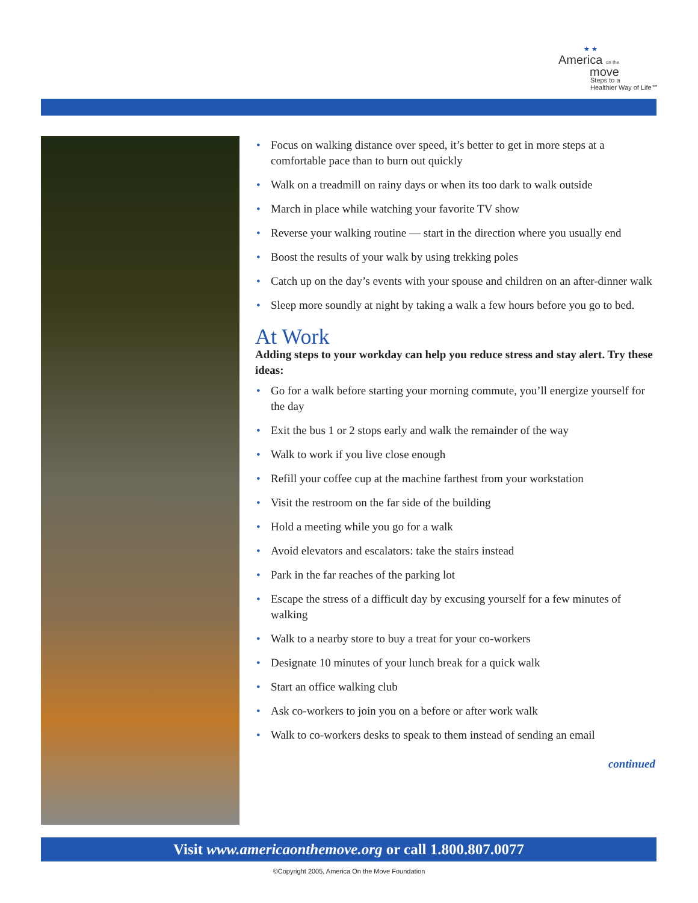★ ★
America on the
move
Steps to a
Healthier Way of Life℠
• Focus on walking distance over speed, it’s better to get in more steps at a comfortable pace than to burn out quickly
• Walk on a treadmill on rainy days or when its too dark to walk outside
• March in place while watching your favorite TV show
• Reverse your walking routine — start in the direction where you usually end
• Boost the results of your walk by using trekking poles
• Catch up on the day’s events with your spouse and children on an after-dinner walk
• Sleep more soundly at night by taking a walk a few hours before you go to bed.
At Work
Adding steps to your workday can help you reduce stress and stay alert. Try these ideas:
• Go for a walk before starting your morning commute, you’ll energize yourself for the day
• Exit the bus 1 or 2 stops early and walk the remainder of the way
• Walk to work if you live close enough
• Refill your coffee cup at the machine farthest from your workstation
• Visit the restroom on the far side of the building
• Hold a meeting while you go for a walk
• Avoid elevators and escalators: take the stairs instead
• Park in the far reaches of the parking lot
• Escape the stress of a difficult day by excusing yourself for a few minutes of walking
• Walk to a nearby store to buy a treat for your co-workers
• Designate 10 minutes of your lunch break for a quick walk
• Start an office walking club
• Ask co-workers to join you on a before or after work walk
• Walk to co-workers desks to speak to them instead of sending an email
continued
Visit www.americaonthemove.org or call 1.800.807.0077
©Copyright 2005, America On the Move Foundation